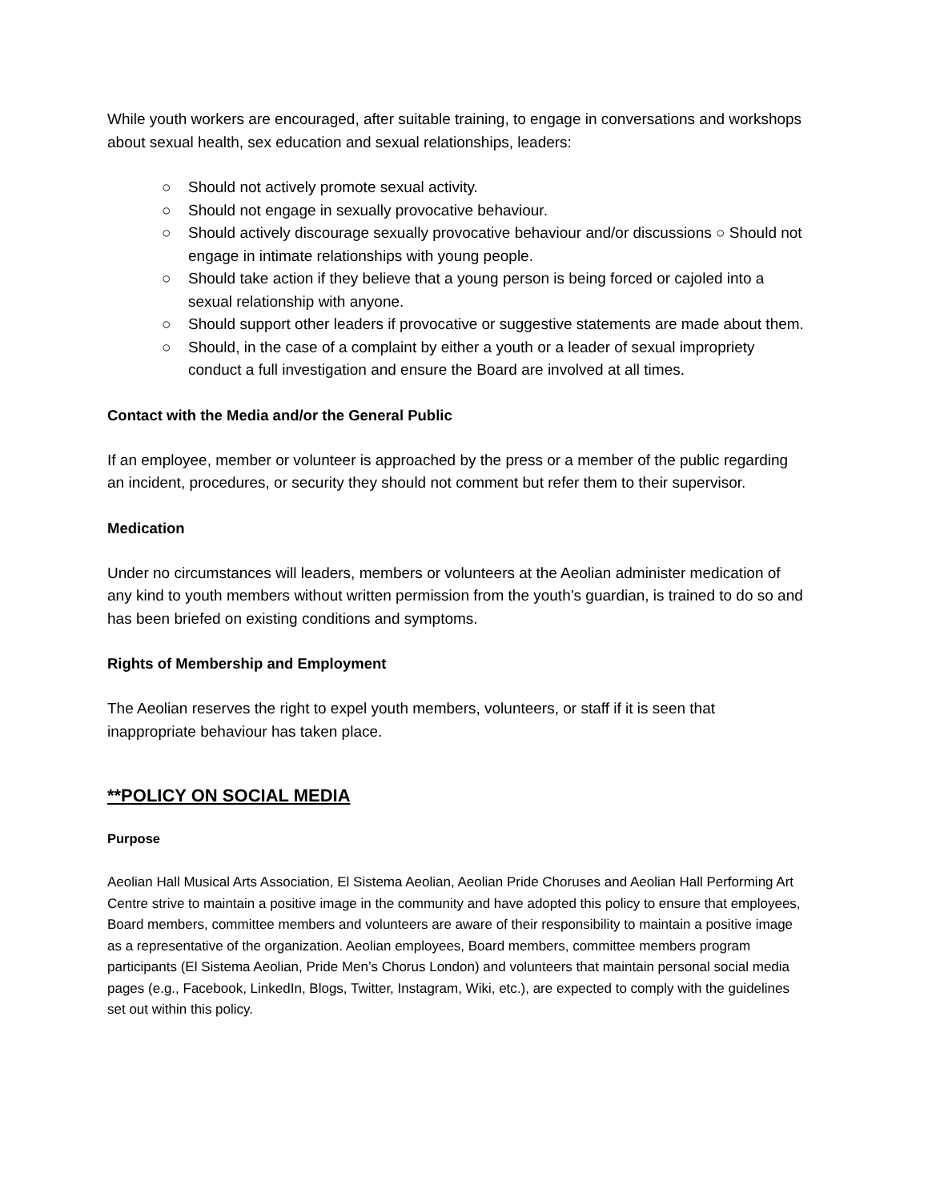While youth workers are encouraged, after suitable training, to engage in conversations and workshops about sexual health, sex education and sexual relationships, leaders:
○ Should not actively promote sexual activity.
○ Should not engage in sexually provocative behaviour.
○ Should actively discourage sexually provocative behaviour and/or discussions ○ Should not engage in intimate relationships with young people.
○ Should take action if they believe that a young person is being forced or cajoled into a sexual relationship with anyone.
○ Should support other leaders if provocative or suggestive statements are made about them.
○ Should, in the case of a complaint by either a youth or a leader of sexual impropriety conduct a full investigation and ensure the Board are involved at all times.
Contact with the Media and/or the General Public
If an employee, member or volunteer is approached by the press or a member of the public regarding an incident, procedures, or security they should not comment but refer them to their supervisor.
Medication
Under no circumstances will leaders, members or volunteers at the Aeolian administer medication of any kind to youth members without written permission from the youth’s guardian, is trained to do so and has been briefed on existing conditions and symptoms.
Rights of Membership and Employment
The Aeolian reserves the right to expel youth members, volunteers, or staff if it is seen that inappropriate behaviour has taken place.
**POLICY ON SOCIAL MEDIA
Purpose
Aeolian Hall Musical Arts Association, El Sistema Aeolian, Aeolian Pride Choruses and Aeolian Hall Performing Art Centre strive to maintain a positive image in the community and have adopted this policy to ensure that employees, Board members, committee members and volunteers are aware of their responsibility to maintain a positive image as a representative of the organization. Aeolian employees, Board members, committee members program participants (El Sistema Aeolian, Pride Men’s Chorus London) and volunteers that maintain personal social media pages (e.g., Facebook, LinkedIn, Blogs, Twitter, Instagram, Wiki, etc.), are expected to comply with the guidelines set out within this policy.